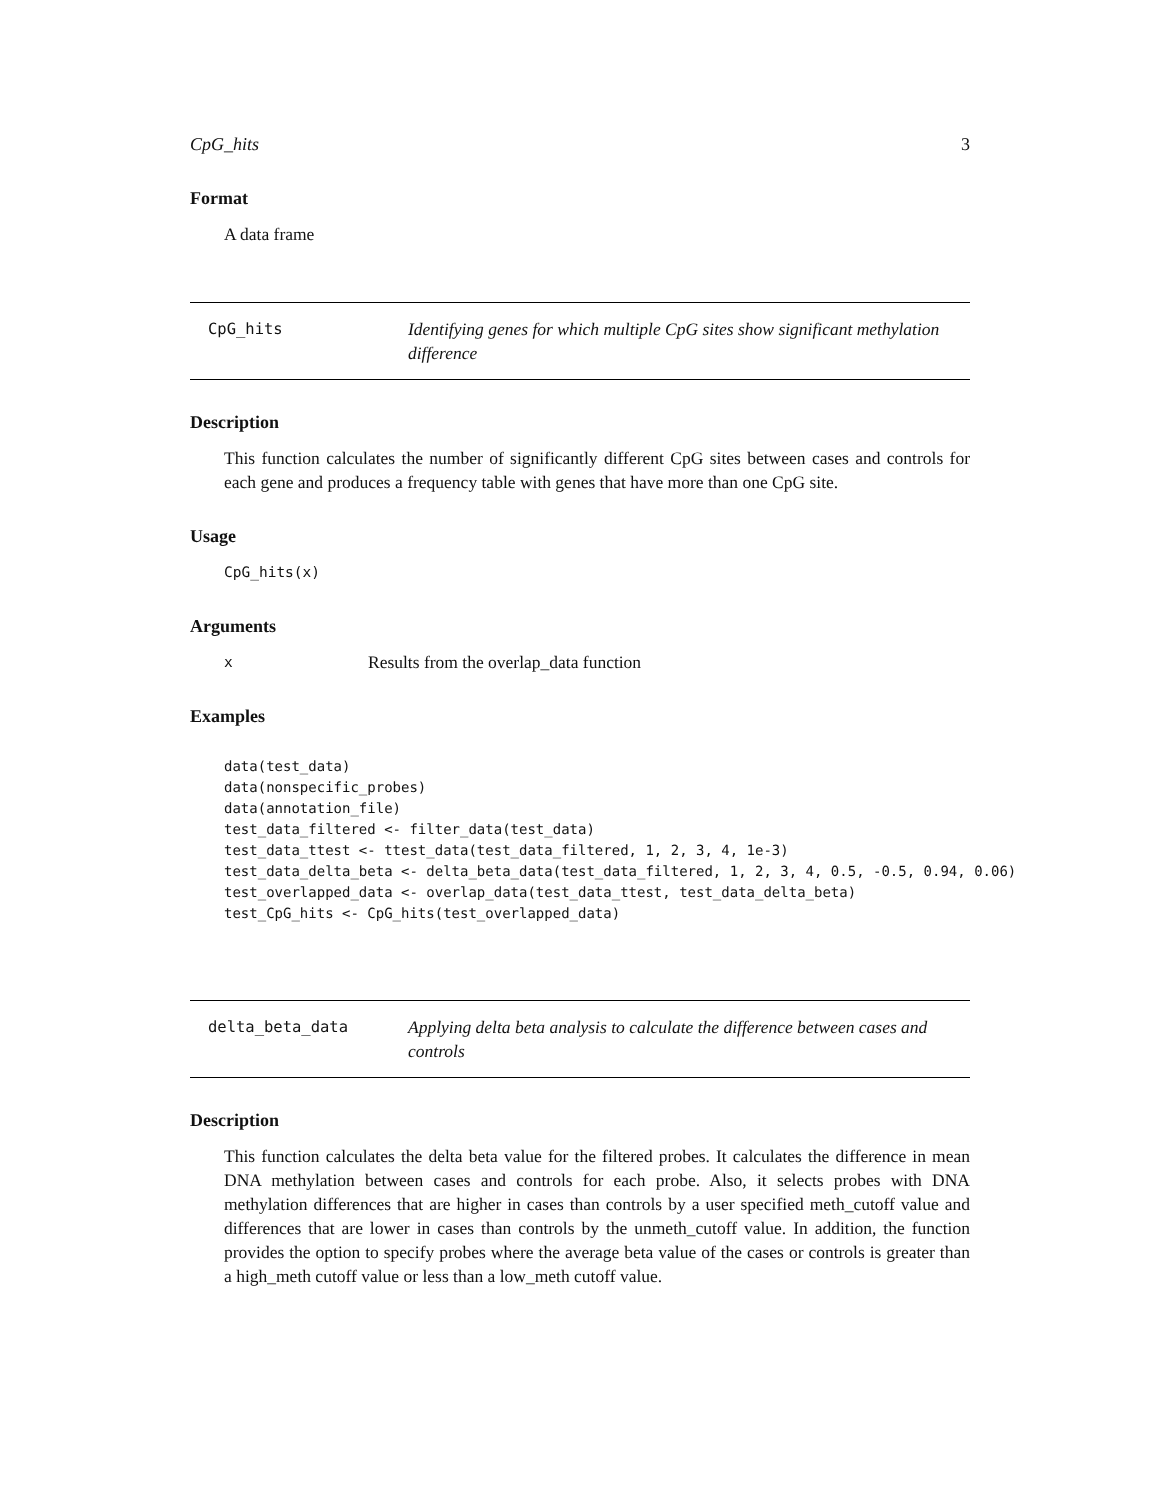CpG_hits 3
Format
A data frame
CpG_hits Identifying genes for which multiple CpG sites show significant methylation difference
Description
This function calculates the number of significantly different CpG sites between cases and controls for each gene and produces a frequency table with genes that have more than one CpG site.
Usage
CpG_hits(x)
Arguments
x Results from the overlap_data function
Examples
data(test_data)
data(nonspecific_probes)
data(annotation_file)
test_data_filtered <- filter_data(test_data)
test_data_ttest <- ttest_data(test_data_filtered, 1, 2, 3, 4, 1e-3)
test_data_delta_beta <- delta_beta_data(test_data_filtered, 1, 2, 3, 4, 0.5, -0.5, 0.94, 0.06)
test_overlapped_data <- overlap_data(test_data_ttest, test_data_delta_beta)
test_CpG_hits <- CpG_hits(test_overlapped_data)
delta_beta_data Applying delta beta analysis to calculate the difference between cases and controls
Description
This function calculates the delta beta value for the filtered probes. It calculates the difference in mean DNA methylation between cases and controls for each probe. Also, it selects probes with DNA methylation differences that are higher in cases than controls by a user specified meth_cutoff value and differences that are lower in cases than controls by the unmeth_cutoff value. In addition, the function provides the option to specify probes where the average beta value of the cases or controls is greater than a high_meth cutoff value or less than a low_meth cutoff value.